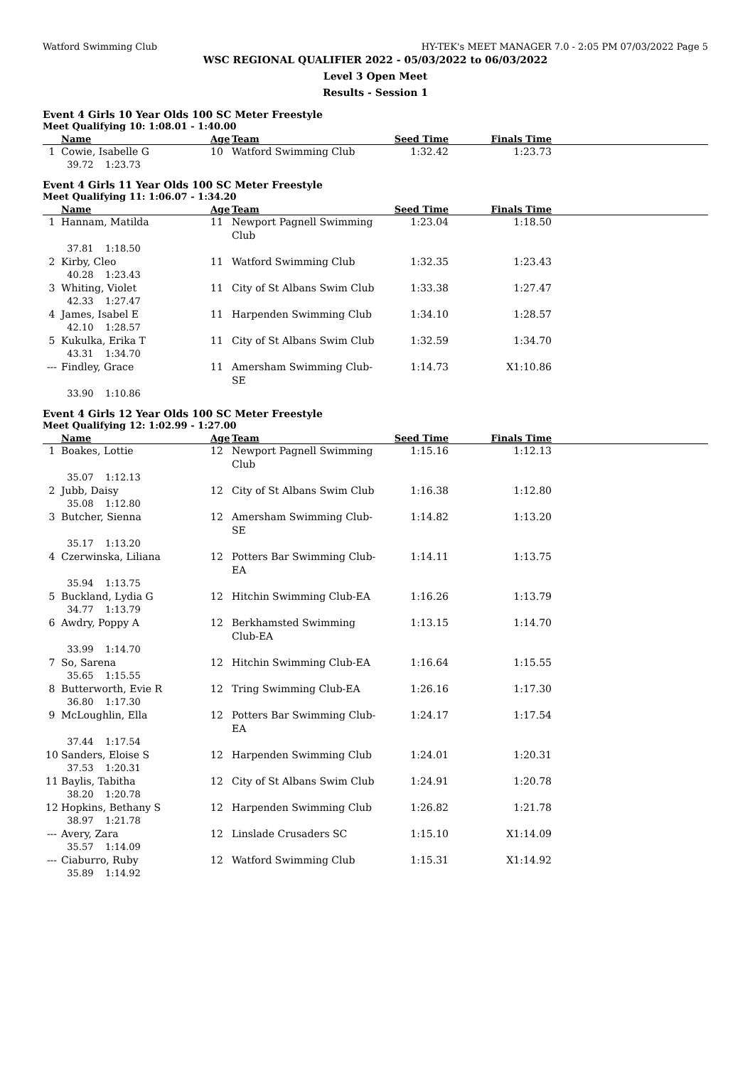Watford Swimming Club HY-TEK's MEET MANAGER 7.0 - 2:05 PM 07/03/2022 Page 5
WSC REGIONAL QUALIFIER 2022 - 05/03/2022 to 06/03/2022
Level 3 Open Meet
Results - Session 1
Event 4 Girls 10 Year Olds 100 SC Meter Freestyle
Meet Qualifying 10: 1:08.01 - 1:40.00
| | Name | Age | Team | Seed Time | Finals Time | |
| --- | --- | --- | --- | --- | --- | --- |
| 1 | Cowie, Isabelle G | 10 | Watford Swimming Club | 1:32.42 | 1:23.73 | |
| | 39.72 1:23.73 | | | | | |
Event 4 Girls 11 Year Olds 100 SC Meter Freestyle
Meet Qualifying 11: 1:06.07 - 1:34.20
| | Name | Age | Team | Seed Time | Finals Time | |
| --- | --- | --- | --- | --- | --- | --- |
| 1 | Hannam, Matilda | 11 | Newport Pagnell Swimming Club | 1:23.04 | 1:18.50 | |
| | 37.81 1:18.50 | | | | | |
| 2 | Kirby, Cleo | 11 | Watford Swimming Club | 1:32.35 | 1:23.43 | |
| | 40.28 1:23.43 | | | | | |
| 3 | Whiting, Violet | 11 | City of St Albans Swim Club | 1:33.38 | 1:27.47 | |
| | 42.33 1:27.47 | | | | | |
| 4 | James, Isabel E | 11 | Harpenden Swimming Club | 1:34.10 | 1:28.57 | |
| | 42.10 1:28.57 | | | | | |
| 5 | Kukulka, Erika T | 11 | City of St Albans Swim Club | 1:32.59 | 1:34.70 | |
| | 43.31 1:34.70 | | | | | |
| --- | Findley, Grace | 11 | Amersham Swimming Club-SE | 1:14.73 | X1:10.86 | |
| | 33.90 1:10.86 | | | | | |
Event 4 Girls 12 Year Olds 100 SC Meter Freestyle
Meet Qualifying 12: 1:02.99 - 1:27.00
| | Name | Age | Team | Seed Time | Finals Time | |
| --- | --- | --- | --- | --- | --- | --- |
| 1 | Boakes, Lottie | 12 | Newport Pagnell Swimming Club | 1:15.16 | 1:12.13 | |
| | 35.07 1:12.13 | | | | | |
| 2 | Jubb, Daisy | 12 | City of St Albans Swim Club | 1:16.38 | 1:12.80 | |
| | 35.08 1:12.80 | | | | | |
| 3 | Butcher, Sienna | 12 | Amersham Swimming Club-SE | 1:14.82 | 1:13.20 | |
| | 35.17 1:13.20 | | | | | |
| 4 | Czerwinska, Liliana | 12 | Potters Bar Swimming Club-EA | 1:14.11 | 1:13.75 | |
| | 35.94 1:13.75 | | | | | |
| 5 | Buckland, Lydia G | 12 | Hitchin Swimming Club-EA | 1:16.26 | 1:13.79 | |
| | 34.77 1:13.79 | | | | | |
| 6 | Awdry, Poppy A | 12 | Berkhamsted Swimming Club-EA | 1:13.15 | 1:14.70 | |
| | 33.99 1:14.70 | | | | | |
| 7 | So, Sarena | 12 | Hitchin Swimming Club-EA | 1:16.64 | 1:15.55 | |
| | 35.65 1:15.55 | | | | | |
| 8 | Butterworth, Evie R | 12 | Tring Swimming Club-EA | 1:26.16 | 1:17.30 | |
| | 36.80 1:17.30 | | | | | |
| 9 | McLoughlin, Ella | 12 | Potters Bar Swimming Club-EA | 1:24.17 | 1:17.54 | |
| | 37.44 1:17.54 | | | | | |
| 10 | Sanders, Eloise S | 12 | Harpenden Swimming Club | 1:24.01 | 1:20.31 | |
| | 37.53 1:20.31 | | | | | |
| 11 | Baylis, Tabitha | 12 | City of St Albans Swim Club | 1:24.91 | 1:20.78 | |
| | 38.20 1:20.78 | | | | | |
| 12 | Hopkins, Bethany S | 12 | Harpenden Swimming Club | 1:26.82 | 1:21.78 | |
| | 38.97 1:21.78 | | | | | |
| --- | Avery, Zara | 12 | Linslade Crusaders SC | 1:15.10 | X1:14.09 | |
| | 35.57 1:14.09 | | | | | |
| --- | Ciaburro, Ruby | 12 | Watford Swimming Club | 1:15.31 | X1:14.92 | |
| | 35.89 1:14.92 | | | | | |